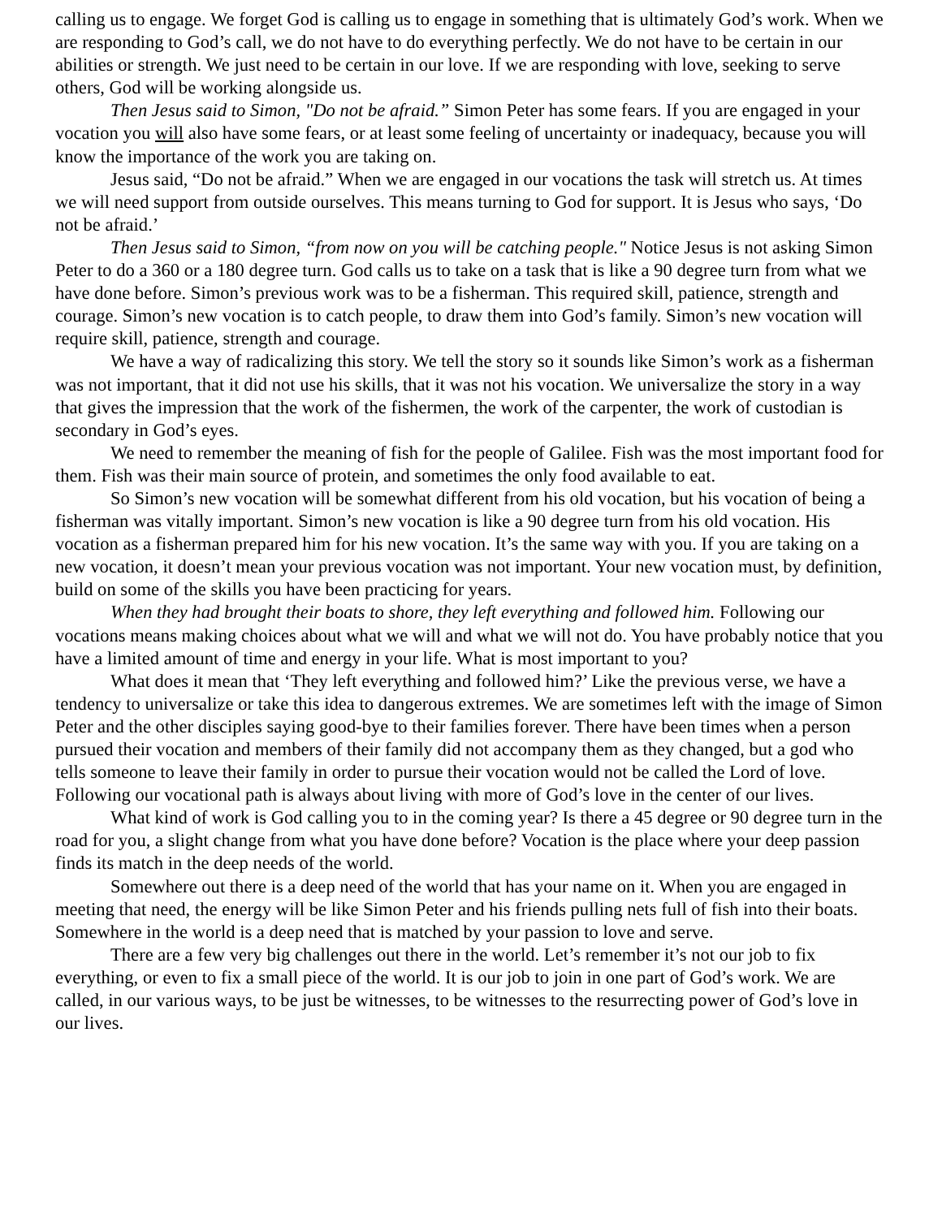calling us to engage. We forget God is calling us to engage in something that is ultimately God’s work. When we are responding to God’s call, we do not have to do everything perfectly. We do not have to be certain in our abilities or strength. We just need to be certain in our love. If we are responding with love, seeking to serve others, God will be working alongside us.
Then Jesus said to Simon, "Do not be afraid.” Simon Peter has some fears. If you are engaged in your vocation you will also have some fears, or at least some feeling of uncertainty or inadequacy, because you will know the importance of the work you are taking on.
Jesus said, “Do not be afraid.” When we are engaged in our vocations the task will stretch us. At times we will need support from outside ourselves. This means turning to God for support. It is Jesus who says, ‘Do not be afraid.’
Then Jesus said to Simon, “from now on you will be catching people." Notice Jesus is not asking Simon Peter to do a 360 or a 180 degree turn. God calls us to take on a task that is like a 90 degree turn from what we have done before. Simon’s previous work was to be a fisherman. This required skill, patience, strength and courage. Simon’s new vocation is to catch people, to draw them into God’s family. Simon’s new vocation will require skill, patience, strength and courage.
We have a way of radicalizing this story. We tell the story so it sounds like Simon’s work as a fisherman was not important, that it did not use his skills, that it was not his vocation. We universalize the story in a way that gives the impression that the work of the fishermen, the work of the carpenter, the work of custodian is secondary in God’s eyes.
We need to remember the meaning of fish for the people of Galilee. Fish was the most important food for them. Fish was their main source of protein, and sometimes the only food available to eat.
So Simon’s new vocation will be somewhat different from his old vocation, but his vocation of being a fisherman was vitally important. Simon’s new vocation is like a 90 degree turn from his old vocation. His vocation as a fisherman prepared him for his new vocation. It’s the same way with you. If you are taking on a new vocation, it doesn’t mean your previous vocation was not important. Your new vocation must, by definition, build on some of the skills you have been practicing for years.
When they had brought their boats to shore, they left everything and followed him. Following our vocations means making choices about what we will and what we will not do. You have probably notice that you have a limited amount of time and energy in your life. What is most important to you?
What does it mean that ‘They left everything and followed him?’ Like the previous verse, we have a tendency to universalize or take this idea to dangerous extremes. We are sometimes left with the image of Simon Peter and the other disciples saying good-bye to their families forever. There have been times when a person pursued their vocation and members of their family did not accompany them as they changed, but a god who tells someone to leave their family in order to pursue their vocation would not be called the Lord of love. Following our vocational path is always about living with more of God’s love in the center of our lives.
What kind of work is God calling you to in the coming year? Is there a 45 degree or 90 degree turn in the road for you, a slight change from what you have done before? Vocation is the place where your deep passion finds its match in the deep needs of the world.
Somewhere out there is a deep need of the world that has your name on it. When you are engaged in meeting that need, the energy will be like Simon Peter and his friends pulling nets full of fish into their boats. Somewhere in the world is a deep need that is matched by your passion to love and serve.
There are a few very big challenges out there in the world. Let’s remember it’s not our job to fix everything, or even to fix a small piece of the world. It is our job to join in one part of God’s work. We are called, in our various ways, to be just be witnesses, to be witnesses to the resurrecting power of God’s love in our lives.